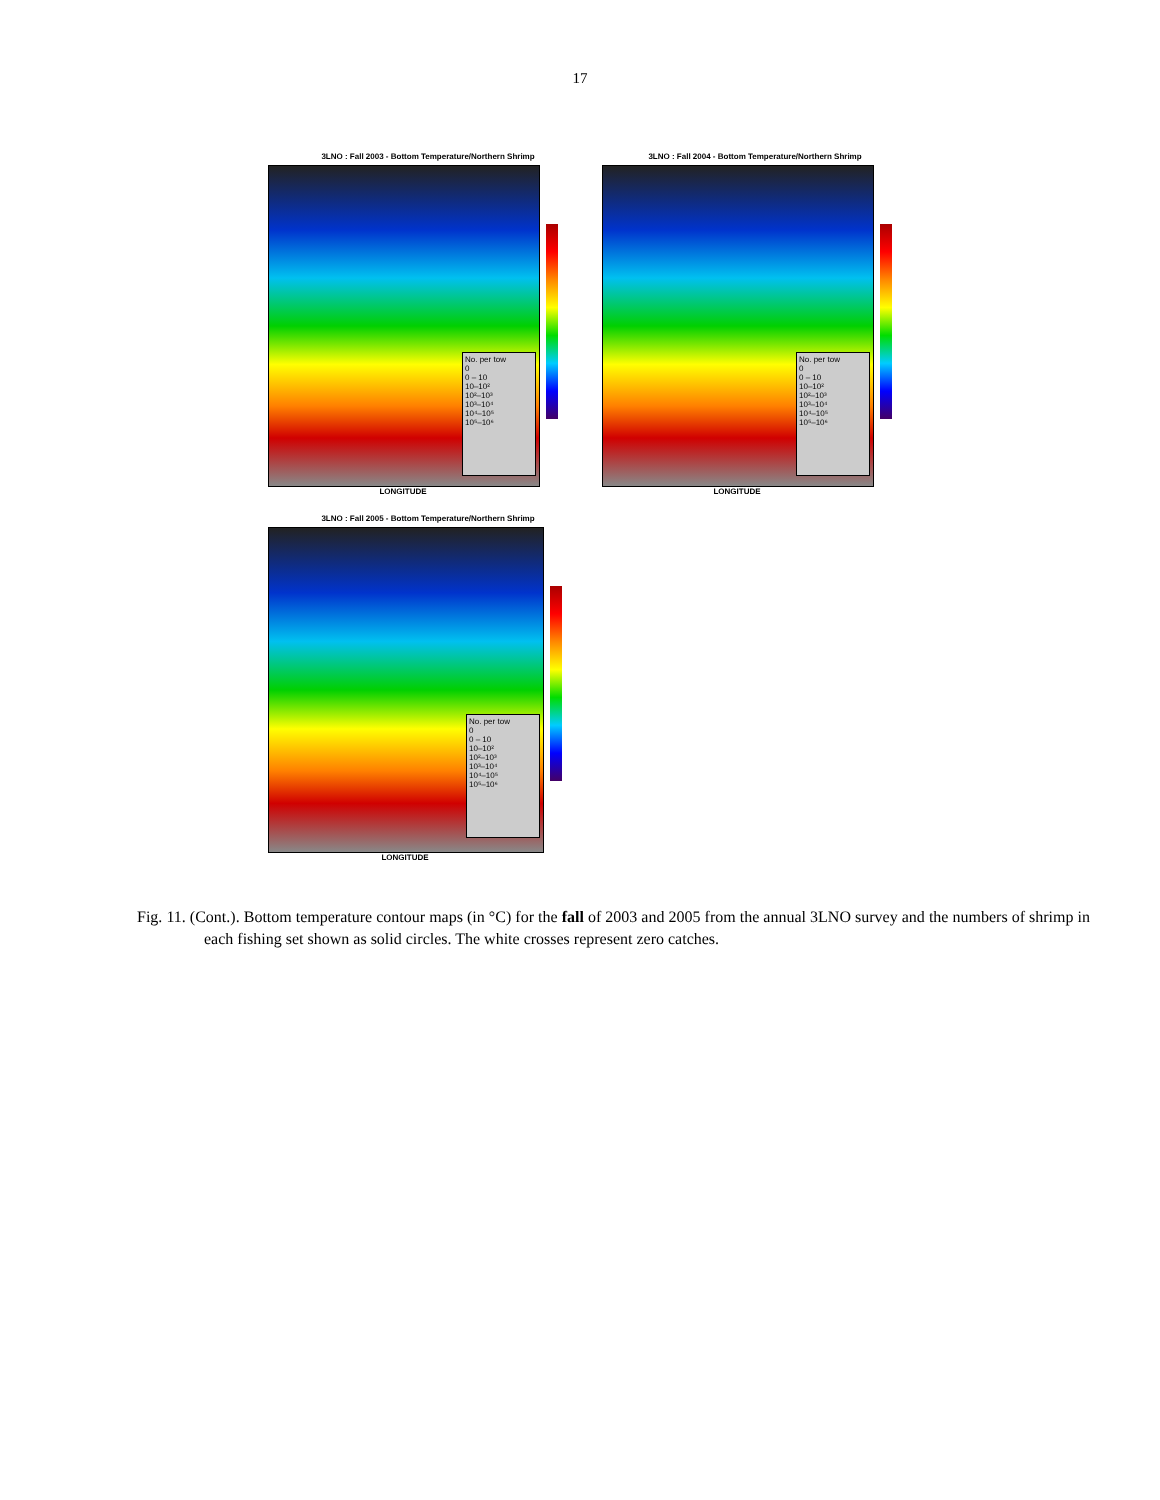17
3LNO : Fall 2003 - Bottom Temperature/Northern Shrimp
No. per tow
0
0 – 10
10–10²
10²–10³
10³–10⁴
10⁴–10⁵
10⁵–10⁶
LONGITUDE
3LNO : Fall 2004 - Bottom Temperature/Northern Shrimp
No. per tow
0
0 – 10
10–10²
10²–10³
10³–10⁴
10⁴–10⁵
10⁵–10⁶
LONGITUDE
3LNO : Fall 2005 - Bottom Temperature/Northern Shrimp
No. per tow
0
0 – 10
10–10²
10²–10³
10³–10⁴
10⁴–10⁵
10⁵–10⁶
LONGITUDE
Fig. 11. (Cont.). Bottom temperature contour maps (in °C) for the fall of 2003 and 2005 from the annual 3LNO survey and the numbers of shrimp in each fishing set shown as solid circles. The white crosses represent zero catches.